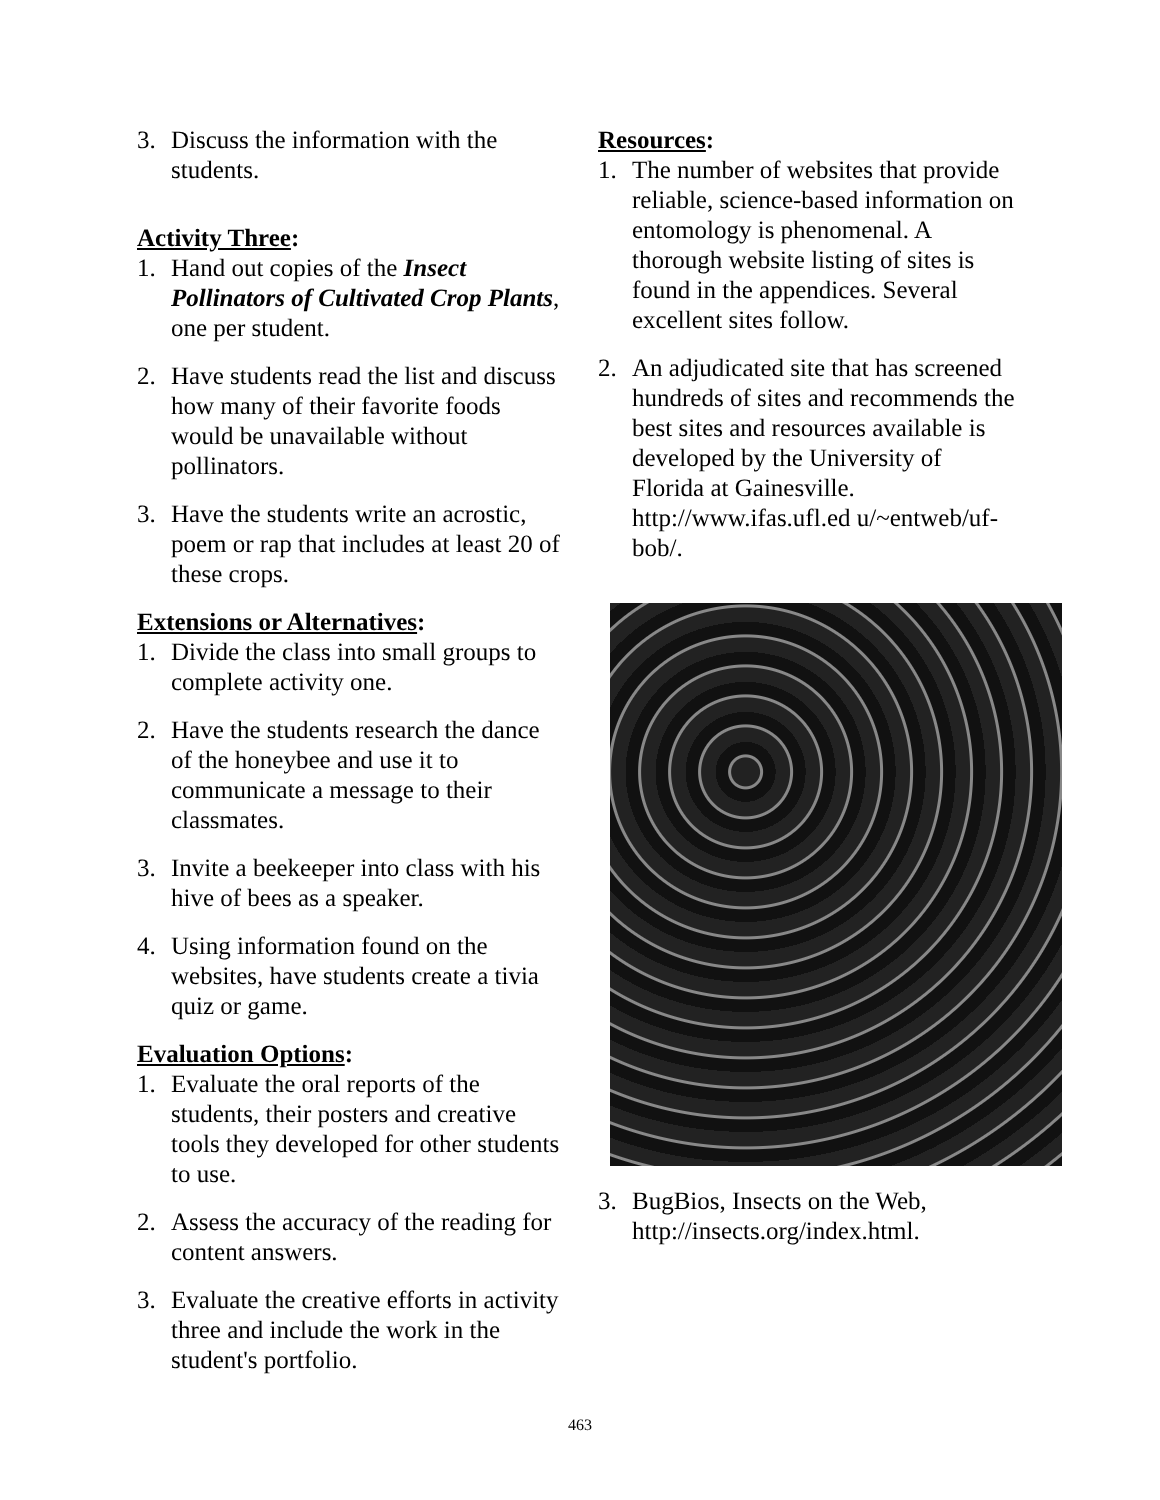3. Discuss the information with the students.
Activity Three:
1. Hand out copies of the Insect Pollinators of Cultivated Crop Plants, one per student.
2. Have students read the list and discuss how many of their favorite foods would be unavailable without pollinators.
3. Have the students write an acrostic, poem or rap that includes at least 20 of these crops.
Extensions or Alternatives:
1. Divide the class into small groups to complete activity one.
2. Have the students research the dance of the honeybee and use it to communicate a message to their classmates.
3. Invite a beekeeper into class with his hive of bees as a speaker.
4. Using information found on the websites, have students create a tivia quiz or game.
Evaluation Options:
1. Evaluate the oral reports of the students, their posters and creative tools they developed for other students to use.
2. Assess the accuracy of the reading for content answers.
3. Evaluate the creative efforts in activity three and include the work in the student's portfolio.
Resources:
1. The number of websites that provide reliable, science-based information on entomology is phenomenal. A thorough website listing of sites is found in the appendices. Several excellent sites follow.
2. An adjudicated site that has screened hundreds of sites and recommends the best sites and resources available is developed by the University of Florida at Gainesville. http://www.ifas.ufl.ed u/~entweb/uf-bob/.
3. BugBios, Insects on the Web, http://insects.org/index.html.
463